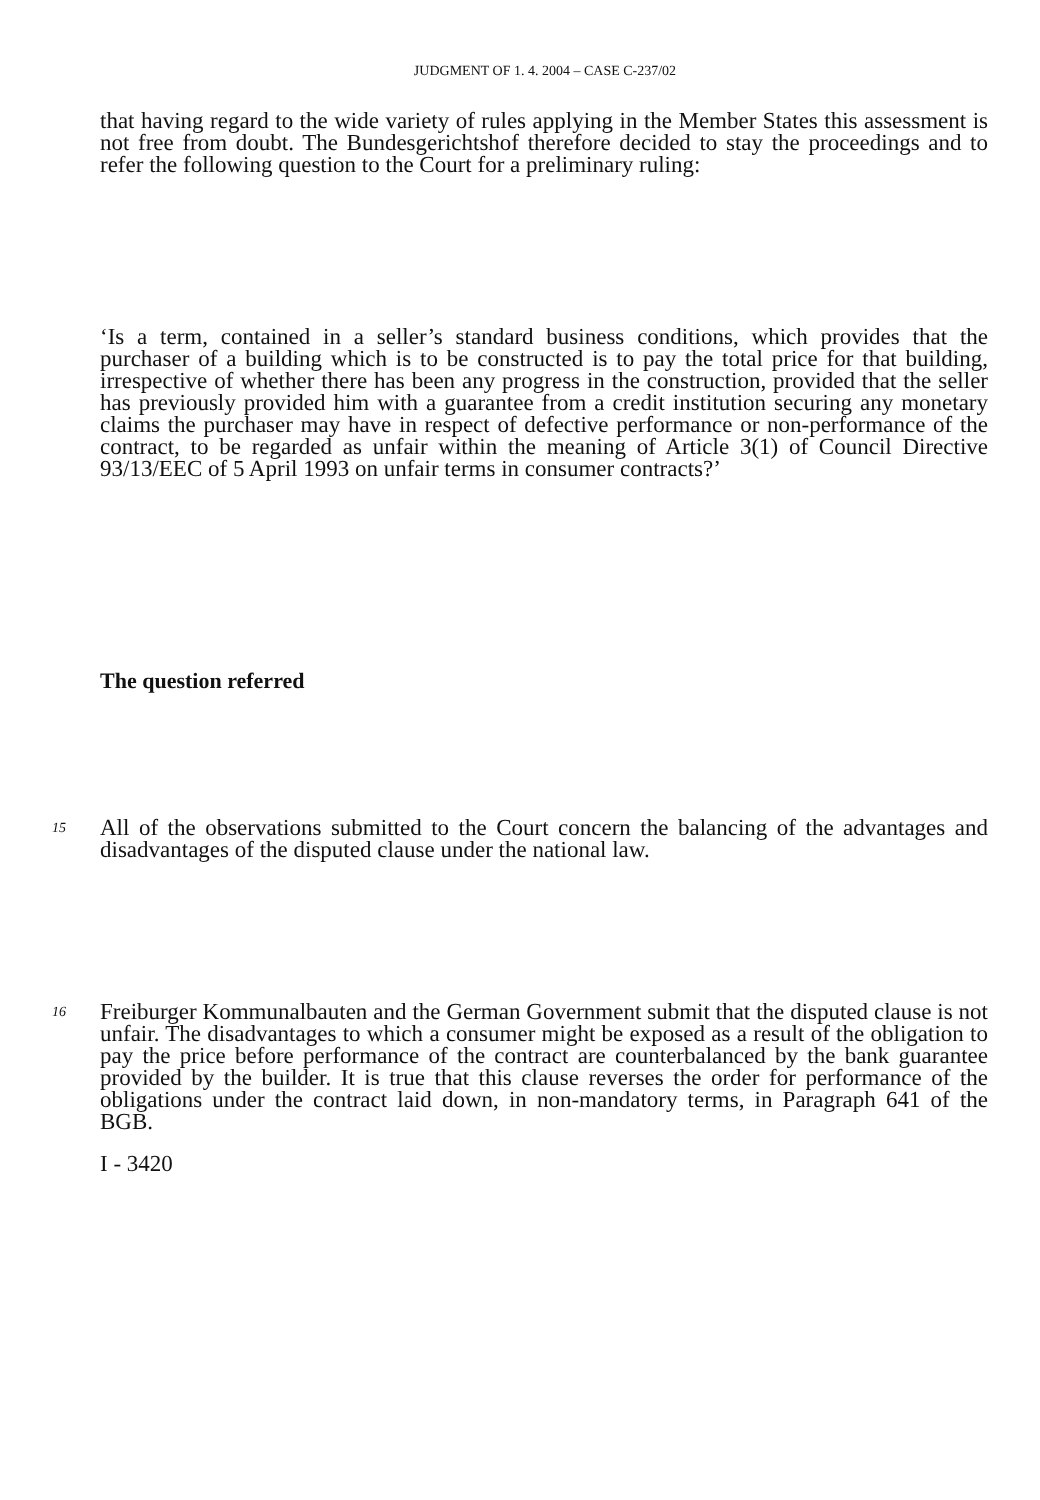JUDGMENT OF 1. 4. 2004 – CASE C-237/02
that having regard to the wide variety of rules applying in the Member States this assessment is not free from doubt. The Bundesgerichtshof therefore decided to stay the proceedings and to refer the following question to the Court for a preliminary ruling:
‘Is a term, contained in a seller’s standard business conditions, which provides that the purchaser of a building which is to be constructed is to pay the total price for that building, irrespective of whether there has been any progress in the construction, provided that the seller has previously provided him with a guarantee from a credit institution securing any monetary claims the purchaser may have in respect of defective performance or non-performance of the contract, to be regarded as unfair within the meaning of Article 3(1) of Council Directive 93/13/EEC of 5 April 1993 on unfair terms in consumer contracts?’
The question referred
15
All of the observations submitted to the Court concern the balancing of the advantages and disadvantages of the disputed clause under the national law.
16
Freiburger Kommunalbauten and the German Government submit that the disputed clause is not unfair. The disadvantages to which a consumer might be exposed as a result of the obligation to pay the price before performance of the contract are counterbalanced by the bank guarantee provided by the builder. It is true that this clause reverses the order for performance of the obligations under the contract laid down, in non-mandatory terms, in Paragraph 641 of the BGB.
I - 3420